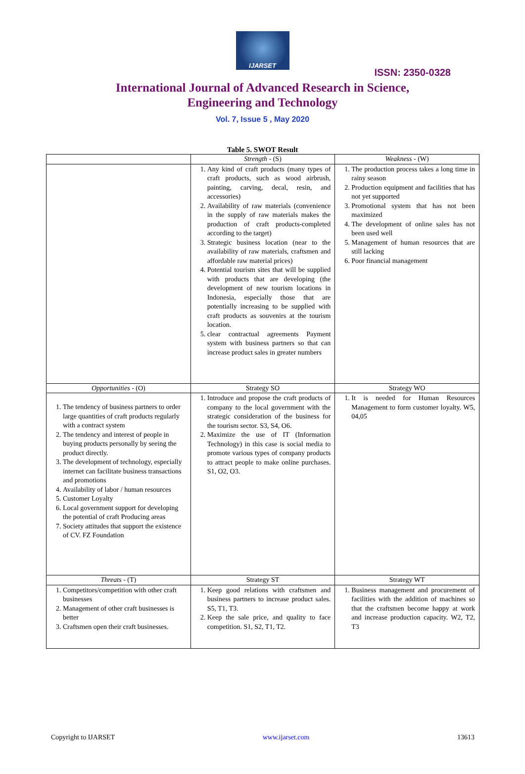IJARSET
ISSN: 2350-0328
International Journal of Advanced Research in Science,
Engineering and Technology
Vol. 7, Issue 5 , May 2020
Table 5. SWOT Result
| | Strength - (S) | Weakness - (W) |
| | 1. Any kind of craft products (many types of craft products, such as wood airbrush, painting, carving, decal, resin, and accessories) 2. Availability of raw materials (convenience in the supply of raw materials makes the production of craft products-completed according to the target) 3. Strategic business location (near to the availability of raw materials, craftsmen and affordable raw material prices) 4. Potential tourism sites that will be supplied with products that are developing (the development of new tourism locations in Indonesia, especially those that are potentially increasing to be supplied with craft products as souvenirs at the tourism location. 5. clear contractual agreements Payment system with business partners so that can increase product sales in greater numbers | 1. The production process takes a long time in rainy season 2. Production equipment and facilities that has not yet supported 3. Promotional system that has not been maximized 4. The development of online sales has not been used well 5. Management of human resources that are still lacking 6. Poor financial management |
| Opportunities - (O) | Strategy SO | Strategy WO |
| 1. The tendency of business partners to order large quantities of craft products regularly with a contract system 2. The tendency and interest of people in buying products personally by seeing the product directly. 3. The development of technology, especially internet can facilitate business transactions and promotions 4. Availability of labor / human resources 5. Customer Loyalty 6. Local government support for developing the potential of craft Producing areas 7. Society attitudes that support the existence of CV. FZ Foundation | 1. Introduce and propose the craft products of company to the local government with the strategic consideration of the business for the tourism sector. S3, S4, O6. 2. Maximize the use of IT (Information Technology) in this case is social media to promote various types of company products to attract people to make online purchases. S1, O2, O3. | 1. It is needed for Human Resources Management to form customer loyalty. W5, 04,05 |
| Threats - (T) | Strategy ST | Strategy WT |
| 1. Competitors/competition with other craft businesses 2. Management of other craft businesses is better 3. Craftsmen open their craft businesses. | 1. Keep good relations with craftsmen and business partners to increase product sales. S5, T1, T3. 2. Keep the sale price, and quality to face competition. S1, S2, T1, T2. | 1. Business management and procurement of facilities with the addition of machines so that the craftsmen become happy at work and increase production capacity. W2, T2, T3 |
Copyright to IJARSET www.ijarset.com 13613